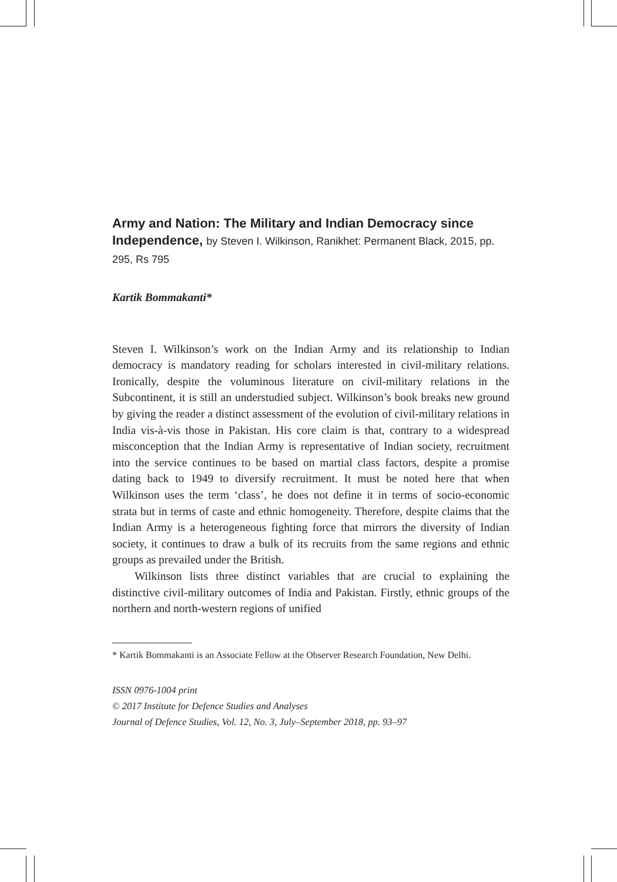Army and Nation: The Military and Indian Democracy since Independence, by Steven I. Wilkinson, Ranikhet: Permanent Black, 2015, pp. 295, Rs 795
Kartik Bommakanti*
Steven I. Wilkinson’s work on the Indian Army and its relationship to Indian democracy is mandatory reading for scholars interested in civil-military relations. Ironically, despite the voluminous literature on civil-military relations in the Subcontinent, it is still an understudied subject. Wilkinson’s book breaks new ground by giving the reader a distinct assessment of the evolution of civil-military relations in India vis-à-vis those in Pakistan. His core claim is that, contrary to a widespread misconception that the Indian Army is representative of Indian society, recruitment into the service continues to be based on martial class factors, despite a promise dating back to 1949 to diversify recruitment. It must be noted here that when Wilkinson uses the term ‘class’, he does not define it in terms of socio-economic strata but in terms of caste and ethnic homogeneity. Therefore, despite claims that the Indian Army is a heterogeneous fighting force that mirrors the diversity of Indian society, it continues to draw a bulk of its recruits from the same regions and ethnic groups as prevailed under the British.
Wilkinson lists three distinct variables that are crucial to explaining the distinctive civil-military outcomes of India and Pakistan. Firstly, ethnic groups of the northern and north-western regions of unified
* Kartik Bommakanti is an Associate Fellow at the Observer Research Foundation, New Delhi.
ISSN 0976-1004 print
© 2017 Institute for Defence Studies and Analyses
Journal of Defence Studies, Vol. 12, No. 3, July–September 2018, pp. 93–97